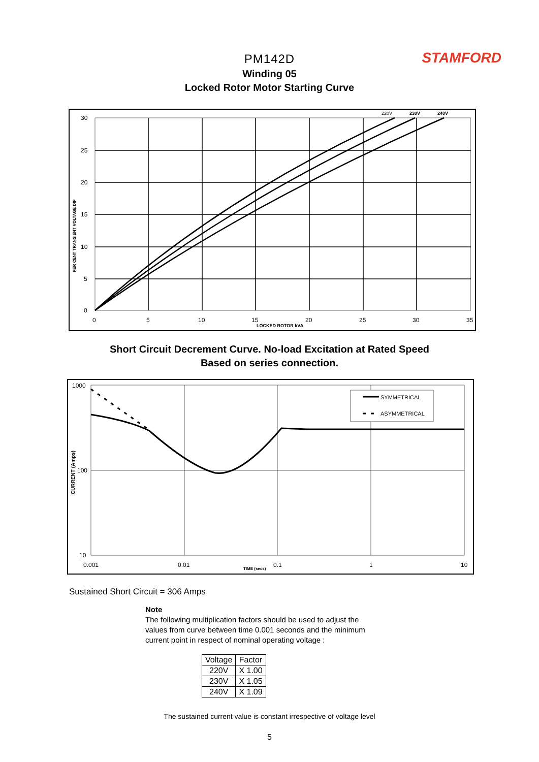STAMFORD
PM142D
Winding 05
Locked Rotor Motor Starting Curve
30
25
20
15
10
5
0
0
5
10
15
20
25
30
35
220V
230V
240V
LOCKED ROTOR kVA
PER CENT TRANSIENT VOLTAGE DIP
Short Circuit Decrement Curve. No-load Excitation at Rated Speed
Based on series connection.
1000
100
10
0.001
0.01
0.1
1
10
TIME (secs)
SYMMETRICAL
ASYMMETRICAL
CURRENT (Amps)
Sustained Short Circuit = 306 Amps
Note
The following multiplication factors should be used to adjust the values from curve between time 0.001 seconds and the minimum current point in respect of nominal operating voltage :
| Voltage | Factor |
| --- | --- |
| 220V | X 1.00 |
| 230V | X 1.05 |
| 240V | X 1.09 |
The sustained current value is constant irrespective of voltage level
5